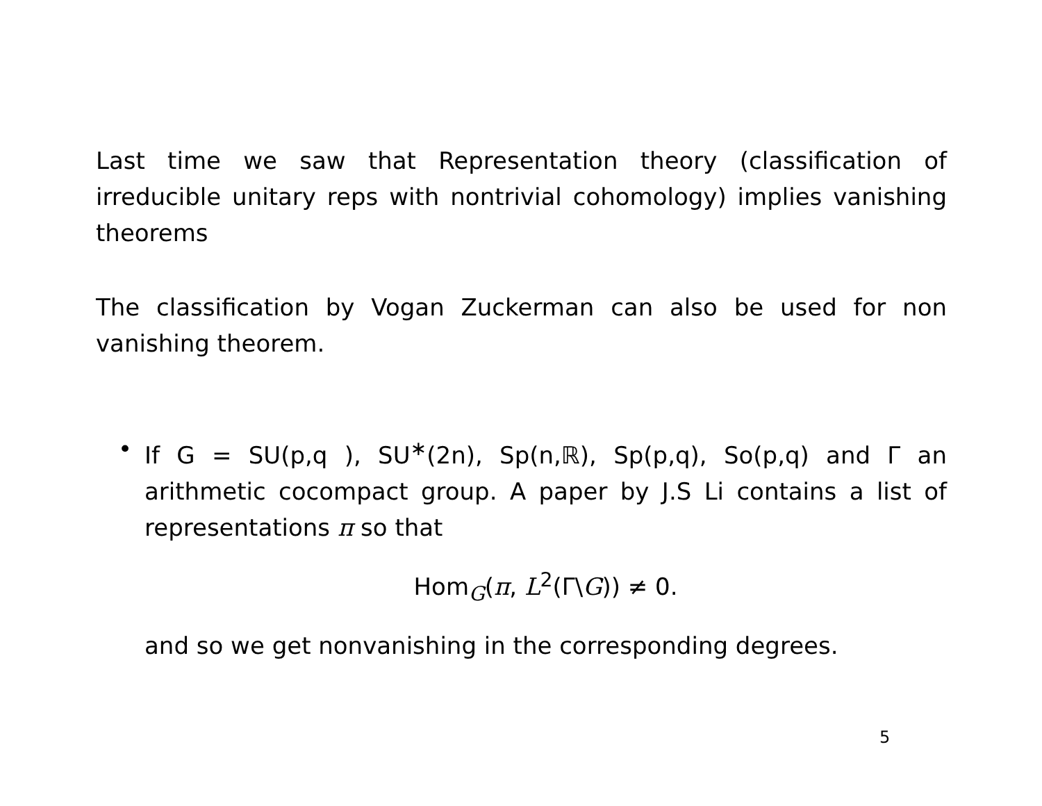Last time we saw that Representation theory (classification of irreducible unitary reps with nontrivial cohomology) implies vanishing theorems
The classification by Vogan Zuckerman can also be used for non vanishing theorem.
• If G = SU(p,q ), SU<sup>∗</sup>(2n), Sp(n,ℝ), Sp(p,q), So(p,q) and Γ an arithmetic cocompact group. A paper by J.S Li contains a list of representations π so that
Hom<sub>G</sub>(π, L<sup>2</sup>(Γ\G)) ≠ 0.
and so we get nonvanishing in the corresponding degrees.
5